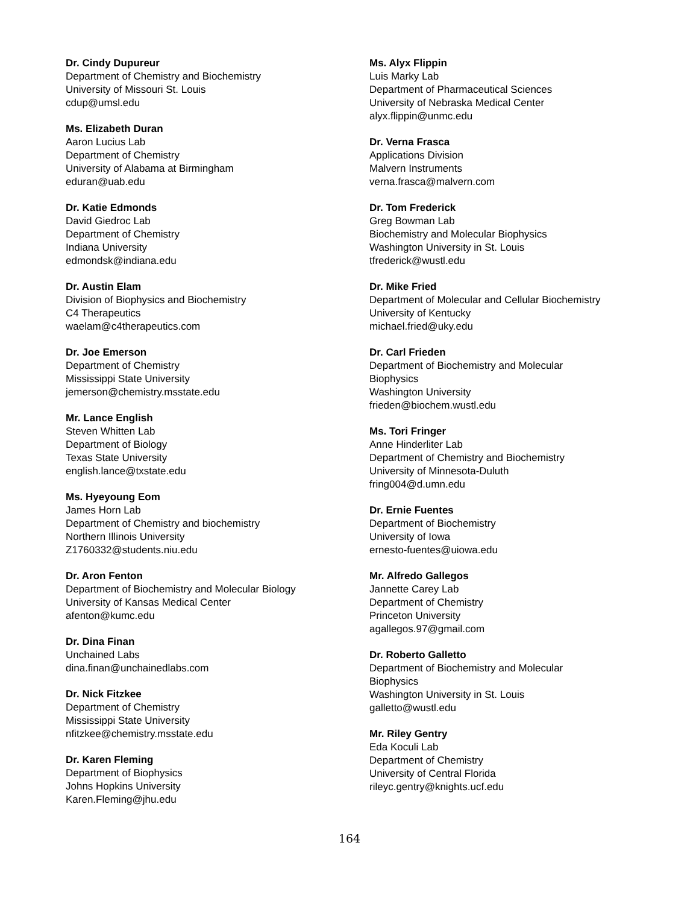Dr. Cindy Dupureur
Department of Chemistry and Biochemistry
University of Missouri St. Louis
cdup@umsl.edu
Ms. Elizabeth Duran
Aaron Lucius Lab
Department of Chemistry
University of Alabama at Birmingham
eduran@uab.edu
Dr. Katie Edmonds
David Giedroc Lab
Department of Chemistry
Indiana University
edmondsk@indiana.edu
Dr. Austin Elam
Division of Biophysics and Biochemistry
C4 Therapeutics
waelam@c4therapeutics.com
Dr. Joe Emerson
Department of Chemistry
Mississippi State University
jemerson@chemistry.msstate.edu
Mr. Lance English
Steven Whitten Lab
Department of Biology
Texas State University
english.lance@txstate.edu
Ms. Hyeyoung Eom
James Horn Lab
Department of Chemistry and biochemistry
Northern Illinois University
Z1760332@students.niu.edu
Dr. Aron Fenton
Department of Biochemistry and Molecular Biology
University of Kansas Medical Center
afenton@kumc.edu
Dr. Dina Finan
Unchained Labs
dina.finan@unchainedlabs.com
Dr. Nick Fitzkee
Department of Chemistry
Mississippi State University
nfitzkee@chemistry.msstate.edu
Dr. Karen Fleming
Department of Biophysics
Johns Hopkins University
Karen.Fleming@jhu.edu
Ms. Alyx Flippin
Luis Marky Lab
Department of Pharmaceutical Sciences
University of Nebraska Medical Center
alyx.flippin@unmc.edu
Dr. Verna Frasca
Applications Division
Malvern Instruments
verna.frasca@malvern.com
Dr. Tom Frederick
Greg Bowman Lab
Biochemistry and Molecular Biophysics
Washington University in St. Louis
tfrederick@wustl.edu
Dr. Mike Fried
Department of Molecular and Cellular Biochemistry
University of Kentucky
michael.fried@uky.edu
Dr. Carl Frieden
Department of Biochemistry and Molecular
Biophysics
Washington University
frieden@biochem.wustl.edu
Ms. Tori Fringer
Anne Hinderliter Lab
Department of Chemistry and Biochemistry
University of Minnesota-Duluth
fring004@d.umn.edu
Dr. Ernie Fuentes
Department of Biochemistry
University of Iowa
ernesto-fuentes@uiowa.edu
Mr. Alfredo Gallegos
Jannette Carey Lab
Department of Chemistry
Princeton University
agallegos.97@gmail.com
Dr. Roberto Galletto
Department of Biochemistry and Molecular
Biophysics
Washington University in St. Louis
galletto@wustl.edu
Mr. Riley Gentry
Eda Koculi Lab
Department of Chemistry
University of Central Florida
rileyc.gentry@knights.ucf.edu
164